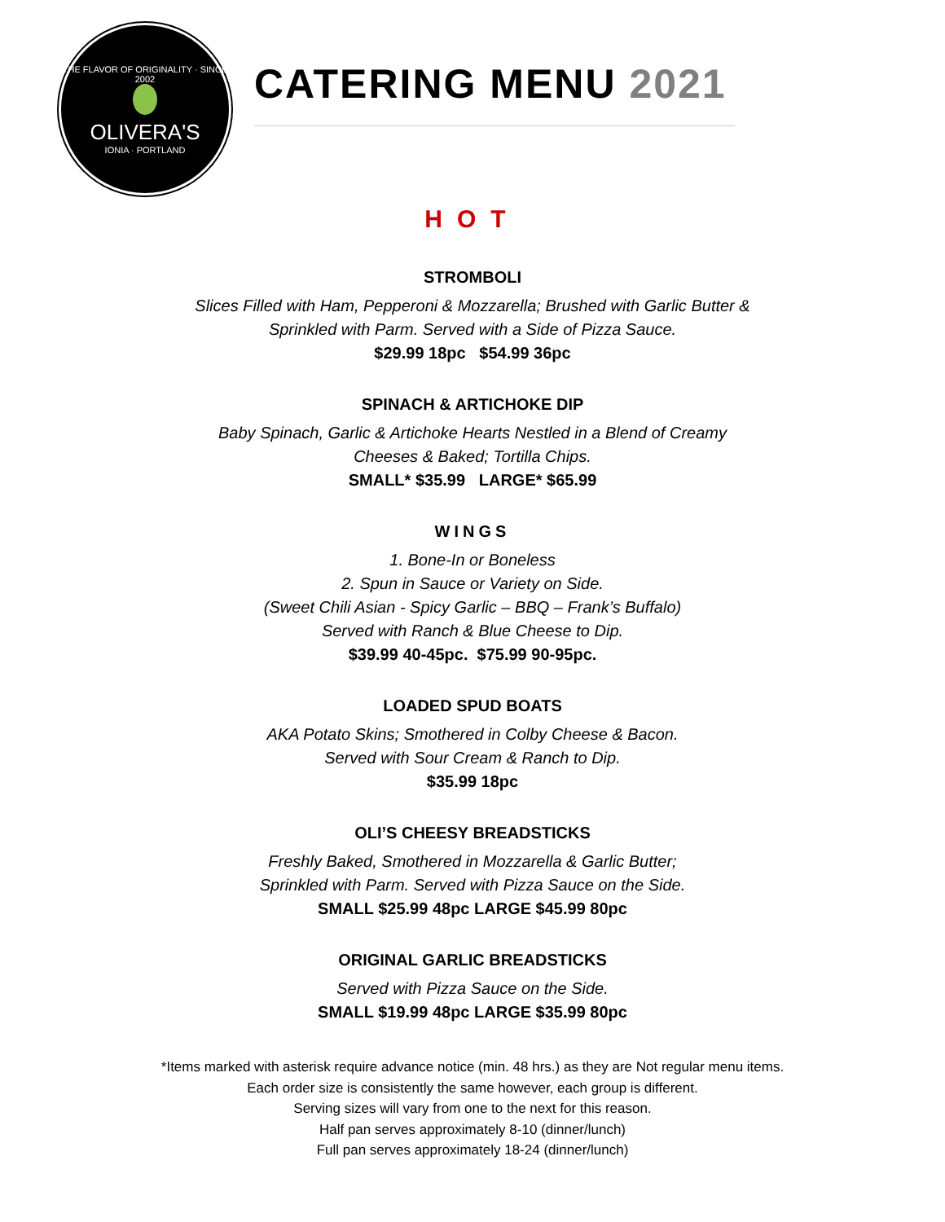THE FLAVOR OF ORIGINALITY · SINCE 2002
OLIVERA'S
IONIA · PORTLAND
CATERING MENU 2021
HOT
STROMBOLI
Slices Filled with Ham, Pepperoni & Mozzarella; Brushed with Garlic Butter &
Sprinkled with Parm. Served with a Side of Pizza Sauce.
$29.99 18pc $54.99 36pc
SPINACH & ARTICHOKE DIP
Baby Spinach, Garlic & Artichoke Hearts Nestled in a Blend of Creamy
Cheeses & Baked; Tortilla Chips.
SMALL* $35.99 LARGE* $65.99
WINGS
1. Bone-In or Boneless
2. Spun in Sauce or Variety on Side.
(Sweet Chili Asian - Spicy Garlic – BBQ – Frank’s Buffalo)
Served with Ranch & Blue Cheese to Dip.
$39.99 40-45pc. $75.99 90-95pc.
LOADED SPUD BOATS
AKA Potato Skins; Smothered in Colby Cheese & Bacon.
Served with Sour Cream & Ranch to Dip.
$35.99 18pc
OLI’S CHEESY BREADSTICKS
Freshly Baked, Smothered in Mozzarella & Garlic Butter;
Sprinkled with Parm. Served with Pizza Sauce on the Side.
SMALL $25.99 48pc LARGE $45.99 80pc
ORIGINAL GARLIC BREADSTICKS
Served with Pizza Sauce on the Side.
SMALL $19.99 48pc LARGE $35.99 80pc
*Items marked with asterisk require advance notice (min. 48 hrs.) as they are Not regular menu items.
Each order size is consistently the same however, each group is different.
Serving sizes will vary from one to the next for this reason.
Half pan serves approximately 8-10 (dinner/lunch)
Full pan serves approximately 18-24 (dinner/lunch)